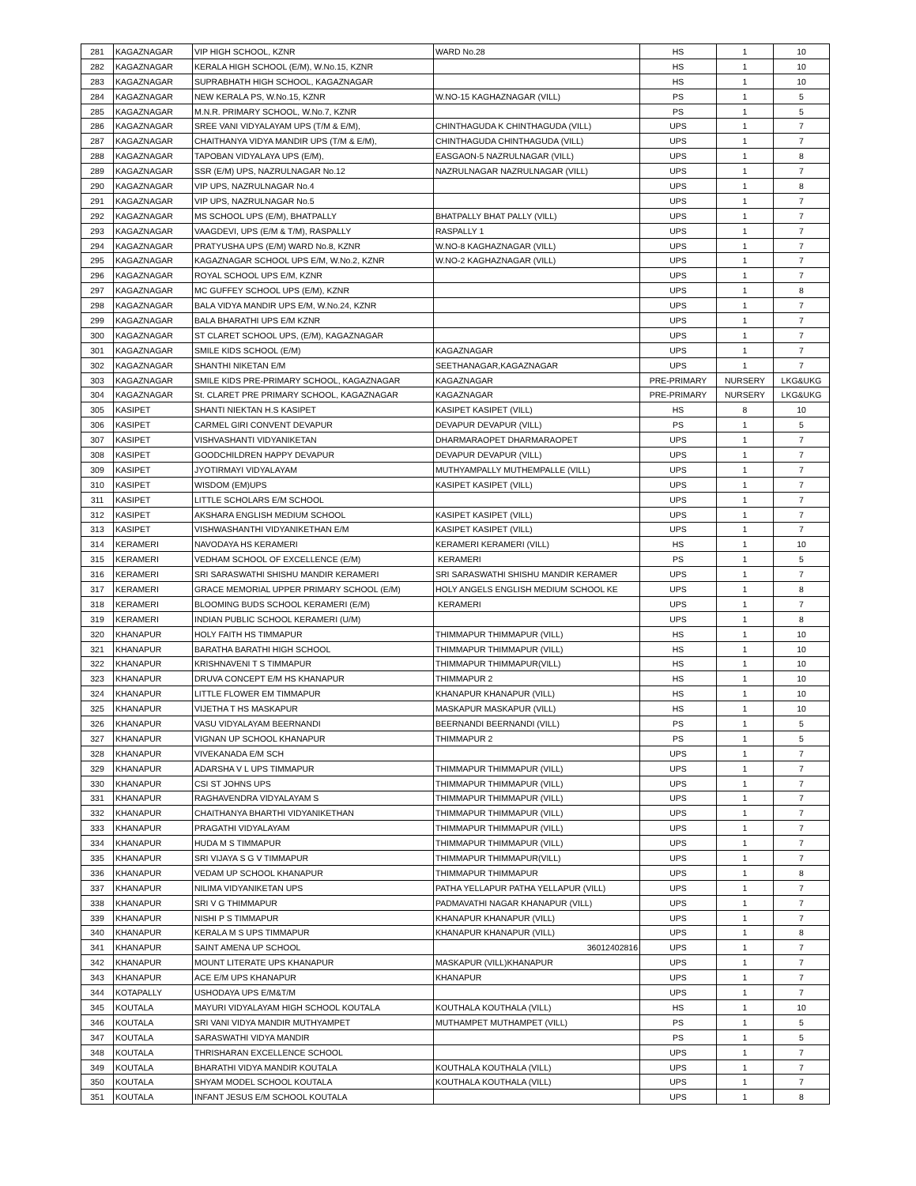| 281 | KAGAZNAGAR | VIP HIGH SCHOOL, KZNR | WARD No.28 | HS | 1 | 10 |
| 282 | KAGAZNAGAR | KERALA HIGH SCHOOL (E/M), W.No.15, KZNR | | HS | 1 | 10 |
| 283 | KAGAZNAGAR | SUPRABHATH HIGH SCHOOL, KAGAZNAGAR | | HS | 1 | 10 |
| 284 | KAGAZNAGAR | NEW KERALA PS, W.No.15, KZNR | W.NO-15 KAGHAZNAGAR (VILL) | PS | 1 | 5 |
| 285 | KAGAZNAGAR | M.N.R. PRIMARY SCHOOL, W.No.7, KZNR | | PS | 1 | 5 |
| 286 | KAGAZNAGAR | SREE VANI VIDYALAYAM UPS (T/M & E/M), | CHINTHAGUDA K CHINTHAGUDA (VILL) | UPS | 1 | 7 |
| 287 | KAGAZNAGAR | CHAITHANYA VIDYA MANDIR UPS (T/M & E/M), | CHINTHAGUDA CHINTHAGUDA (VILL) | UPS | 1 | 7 |
| 288 | KAGAZNAGAR | TAPOBAN VIDYALAYA UPS (E/M), | EASGAON-5 NAZRULNAGAR (VILL) | UPS | 1 | 8 |
| 289 | KAGAZNAGAR | SSR (E/M) UPS, NAZRULNAGAR No.12 | NAZRULNAGAR NAZRULNAGAR (VILL) | UPS | 1 | 7 |
| 290 | KAGAZNAGAR | VIP UPS, NAZRULNAGAR No.4 | | UPS | 1 | 8 |
| 291 | KAGAZNAGAR | VIP UPS, NAZRULNAGAR No.5 | | UPS | 1 | 7 |
| 292 | KAGAZNAGAR | MS SCHOOL UPS (E/M), BHATPALLY | BHATPALLY BHAT PALLY (VILL) | UPS | 1 | 7 |
| 293 | KAGAZNAGAR | VAAGDEVI, UPS (E/M & T/M), RASPALLY | RASPALLY 1 | UPS | 1 | 7 |
| 294 | KAGAZNAGAR | PRATYUSHA UPS (E/M) WARD No.8, KZNR | W.NO-8 KAGHAZNAGAR (VILL) | UPS | 1 | 7 |
| 295 | KAGAZNAGAR | KAGAZNAGAR SCHOOL UPS E/M, W.No.2, KZNR | W.NO-2 KAGHAZNAGAR (VILL) | UPS | 1 | 7 |
| 296 | KAGAZNAGAR | ROYAL SCHOOL UPS E/M, KZNR | | UPS | 1 | 7 |
| 297 | KAGAZNAGAR | MC GUFFEY SCHOOL UPS (E/M), KZNR | | UPS | 1 | 8 |
| 298 | KAGAZNAGAR | BALA VIDYA MANDIR UPS E/M, W.No.24, KZNR | | UPS | 1 | 7 |
| 299 | KAGAZNAGAR | BALA BHARATHI UPS E/M KZNR | | UPS | 1 | 7 |
| 300 | KAGAZNAGAR | ST CLARET SCHOOL UPS, (E/M), KAGAZNAGAR | | UPS | 1 | 7 |
| 301 | KAGAZNAGAR | SMILE KIDS SCHOOL (E/M) | KAGAZNAGAR | UPS | 1 | 7 |
| 302 | KAGAZNAGAR | SHANTHI NIKETAN E/M | SEETHANAGAR,KAGAZNAGAR | UPS | 1 | 7 |
| 303 | KAGAZNAGAR | SMILE KIDS PRE-PRIMARY SCHOOL, KAGAZNAGAR | KAGAZNAGAR | PRE-PRIMARY | NURSERY | LKG&UKG |
| 304 | KAGAZNAGAR | St. CLARET PRE PRIMARY SCHOOL, KAGAZNAGAR | KAGAZNAGAR | PRE-PRIMARY | NURSERY | LKG&UKG |
| 305 | KASIPET | SHANTI NIEKTAN H.S KASIPET | KASIPET KASIPET (VILL) | HS | 8 | 10 |
| 306 | KASIPET | CARMEL GIRI CONVENT DEVAPUR | DEVAPUR DEVAPUR (VILL) | PS | 1 | 5 |
| 307 | KASIPET | VISHVASHANTI VIDYANIKETAN | DHARMARAOPET DHARMARAOPET | UPS | 1 | 7 |
| 308 | KASIPET | GOODCHILDREN HAPPY DEVAPUR | DEVAPUR DEVAPUR (VILL) | UPS | 1 | 7 |
| 309 | KASIPET | JYOTIRMAYI VIDYALAYAM | MUTHYAMPALLY MUTHEMPALLE (VILL) | UPS | 1 | 7 |
| 310 | KASIPET | WISDOM (EM)UPS | KASIPET KASIPET (VILL) | UPS | 1 | 7 |
| 311 | KASIPET | LITTLE SCHOLARS E/M SCHOOL | | UPS | 1 | 7 |
| 312 | KASIPET | AKSHARA ENGLISH MEDIUM SCHOOL | KASIPET KASIPET (VILL) | UPS | 1 | 7 |
| 313 | KASIPET | VISHWASHANTHI VIDYANIKETHAN E/M | KASIPET KASIPET (VILL) | UPS | 1 | 7 |
| 314 | KERAMERI | NAVODAYA HS KERAMERI | KERAMERI KERAMERI (VILL) | HS | 1 | 10 |
| 315 | KERAMERI | VEDHAM SCHOOL OF EXCELLENCE (E/M) | KERAMERI | PS | 1 | 5 |
| 316 | KERAMERI | SRI SARASWATHI SHISHU MANDIR KERAMERI | SRI SARASWATHI SHISHU MANDIR KERAMER | UPS | 1 | 7 |
| 317 | KERAMERI | GRACE MEMORIAL UPPER PRIMARY SCHOOL (E/M) | HOLY ANGELS ENGLISH MEDIUM SCHOOL KE | UPS | 1 | 8 |
| 318 | KERAMERI | BLOOMING BUDS SCHOOL KERAMERI (E/M) | KERAMERI | UPS | 1 | 7 |
| 319 | KERAMERI | INDIAN PUBLIC SCHOOL KERAMERI (U/M) | | UPS | 1 | 8 |
| 320 | KHANAPUR | HOLY FAITH HS TIMMAPUR | THIMMAPUR THIMMAPUR (VILL) | HS | 1 | 10 |
| 321 | KHANAPUR | BARATHA BARATHI HIGH SCHOOL | THIMMAPUR THIMMAPUR (VILL) | HS | 1 | 10 |
| 322 | KHANAPUR | KRISHNAVENI T S TIMMAPUR | THIMMAPUR THIMMAPUR(VILL) | HS | 1 | 10 |
| 323 | KHANAPUR | DRUVA CONCEPT E/M HS KHANAPUR | THIMMAPUR 2 | HS | 1 | 10 |
| 324 | KHANAPUR | LITTLE FLOWER EM TIMMAPUR | KHANAPUR KHANAPUR (VILL) | HS | 1 | 10 |
| 325 | KHANAPUR | VIJETHA T HS MASKAPUR | MASKAPUR MASKAPUR (VILL) | HS | 1 | 10 |
| 326 | KHANAPUR | VASU VIDYALAYAM BEERNANDI | BEERNANDI BEERNANDI (VILL) | PS | 1 | 5 |
| 327 | KHANAPUR | VIGNAN UP SCHOOL KHANAPUR | THIMMAPUR 2 | PS | 1 | 5 |
| 328 | KHANAPUR | VIVEKANADA E/M SCH | | UPS | 1 | 7 |
| 329 | KHANAPUR | ADARSHA V L UPS TIMMAPUR | THIMMAPUR THIMMAPUR (VILL) | UPS | 1 | 7 |
| 330 | KHANAPUR | CSI ST JOHNS UPS | THIMMAPUR THIMMAPUR (VILL) | UPS | 1 | 7 |
| 331 | KHANAPUR | RAGHAVENDRA VIDYALAYAM S | THIMMAPUR THIMMAPUR (VILL) | UPS | 1 | 7 |
| 332 | KHANAPUR | CHAITHANYA BHARTHI VIDYANIKETHAN | THIMMAPUR THIMMAPUR (VILL) | UPS | 1 | 7 |
| 333 | KHANAPUR | PRAGATHI VIDYALAYAM | THIMMAPUR THIMMAPUR (VILL) | UPS | 1 | 7 |
| 334 | KHANAPUR | HUDA M S TIMMAPUR | THIMMAPUR THIMMAPUR (VILL) | UPS | 1 | 7 |
| 335 | KHANAPUR | SRI VIJAYA S G V TIMMAPUR | THIMMAPUR THIMMAPUR(VILL) | UPS | 1 | 7 |
| 336 | KHANAPUR | VEDAM UP SCHOOL KHANAPUR | THIMMAPUR THIMMAPUR | UPS | 1 | 8 |
| 337 | KHANAPUR | NILIMA VIDYANIKETAN UPS | PATHA YELLAPUR PATHA YELLAPUR (VILL) | UPS | 1 | 7 |
| 338 | KHANAPUR | SRI V G THIMMAPUR | PADMAVATHI NAGAR KHANAPUR (VILL) | UPS | 1 | 7 |
| 339 | KHANAPUR | NISHI P S TIMMAPUR | KHANAPUR KHANAPUR (VILL) | UPS | 1 | 7 |
| 340 | KHANAPUR | KERALA M S UPS TIMMAPUR | KHANAPUR KHANAPUR (VILL) | UPS | 1 | 8 |
| 341 | KHANAPUR | SAINT AMENA UP SCHOOL | 36012402816 | UPS | 1 | 7 |
| 342 | KHANAPUR | MOUNT LITERATE UPS KHANAPUR | MASKAPUR (VILL)KHANAPUR | UPS | 1 | 7 |
| 343 | KHANAPUR | ACE E/M UPS KHANAPUR | KHANAPUR | UPS | 1 | 7 |
| 344 | KOTAPALLY | USHODAYA UPS E/M&T/M | | UPS | 1 | 7 |
| 345 | KOUTALA | MAYURI VIDYALAYAM HIGH SCHOOL KOUTALA | KOUTHALA KOUTHALA (VILL) | HS | 1 | 10 |
| 346 | KOUTALA | SRI VANI VIDYA MANDIR MUTHYAMPET | MUTHAMPET MUTHAMPET (VILL) | PS | 1 | 5 |
| 347 | KOUTALA | SARASWATHI VIDYA MANDIR | | PS | 1 | 5 |
| 348 | KOUTALA | THRISHARAN EXCELLENCE SCHOOL | | UPS | 1 | 7 |
| 349 | KOUTALA | BHARATHI VIDYA MANDIR KOUTALA | KOUTHALA KOUTHALA (VILL) | UPS | 1 | 7 |
| 350 | KOUTALA | SHYAM MODEL SCHOOL KOUTALA | KOUTHALA KOUTHALA (VILL) | UPS | 1 | 7 |
| 351 | KOUTALA | INFANT JESUS E/M SCHOOL KOUTALA | | UPS | 1 | 8 |